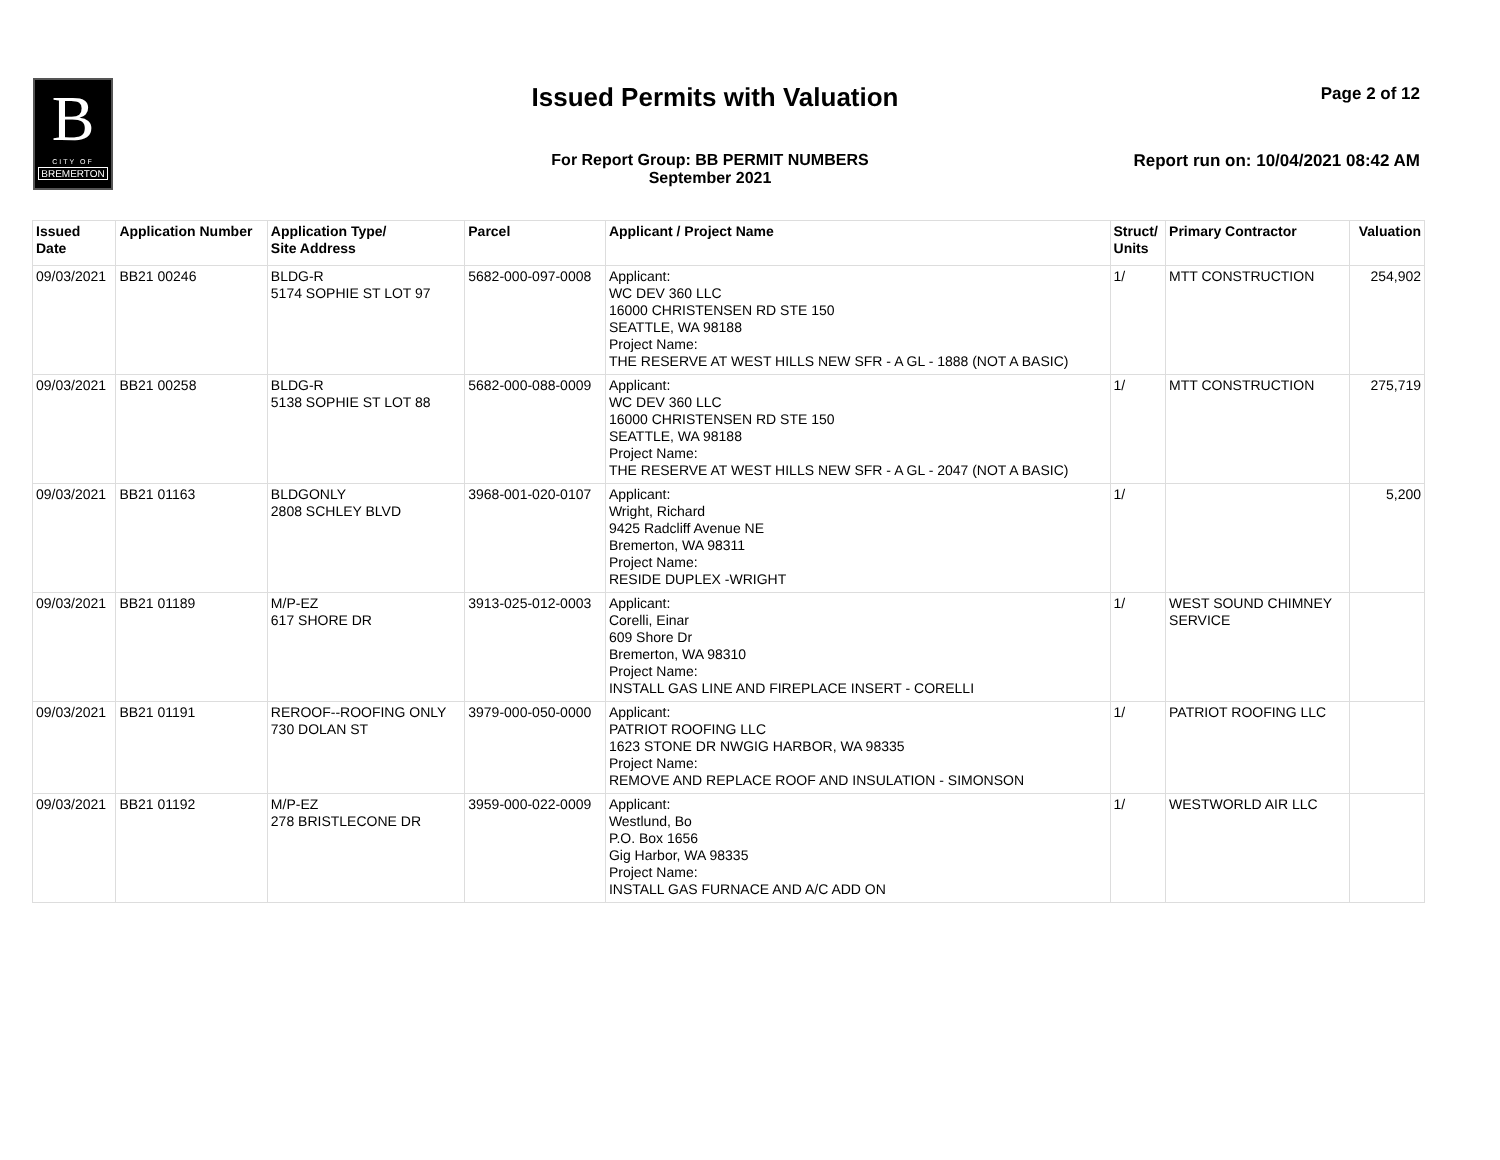B
CITY OF
BREMERTON
Issued Permits with Valuation
Page 2 of 12
For Report Group: BB PERMIT NUMBERS
September 2021
Report run on: 10/04/2021 08:42 AM
| Issued Date | Application Number | Application Type/ Site Address | Parcel | Applicant / Project Name | Struct/ Units | Primary Contractor | Valuation |
| --- | --- | --- | --- | --- | --- | --- | --- |
| 09/03/2021 | BB21 00246 | BLDG-R 5174 SOPHIE ST LOT 97 | 5682-000-097-0008 | Applicant: WC DEV 360 LLC 16000 CHRISTENSEN RD STE 150 SEATTLE, WA 98188 Project Name: THE RESERVE AT WEST HILLS NEW SFR - A GL - 1888 (NOT A BASIC) | 1/ | MTT CONSTRUCTION | 254,902 |
| 09/03/2021 | BB21 00258 | BLDG-R 5138 SOPHIE ST LOT 88 | 5682-000-088-0009 | Applicant: WC DEV 360 LLC 16000 CHRISTENSEN RD STE 150 SEATTLE, WA 98188 Project Name: THE RESERVE AT WEST HILLS NEW SFR - A GL - 2047 (NOT A BASIC) | 1/ | MTT CONSTRUCTION | 275,719 |
| 09/03/2021 | BB21 01163 | BLDGONLY 2808 SCHLEY BLVD | 3968-001-020-0107 | Applicant: Wright, Richard 9425 Radcliff Avenue NE Bremerton, WA 98311 Project Name: RESIDE DUPLEX -WRIGHT | 1/ | | 5,200 |
| 09/03/2021 | BB21 01189 | M/P-EZ 617 SHORE DR | 3913-025-012-0003 | Applicant: Corelli, Einar 609 Shore Dr Bremerton, WA 98310 Project Name: INSTALL GAS LINE AND FIREPLACE INSERT - CORELLI | 1/ | WEST SOUND CHIMNEY SERVICE | |
| 09/03/2021 | BB21 01191 | REROOF--ROOFING ONLY 730 DOLAN ST | 3979-000-050-0000 | Applicant: PATRIOT ROOFING LLC 1623 STONE DR NWGIG HARBOR, WA 98335 Project Name: REMOVE AND REPLACE ROOF AND INSULATION - SIMONSON | 1/ | PATRIOT ROOFING LLC | |
| 09/03/2021 | BB21 01192 | M/P-EZ 278 BRISTLECONE DR | 3959-000-022-0009 | Applicant: Westlund, Bo P.O. Box 1656 Gig Harbor, WA 98335 Project Name: INSTALL GAS FURNACE AND A/C ADD ON | 1/ | WESTWORLD AIR LLC | |